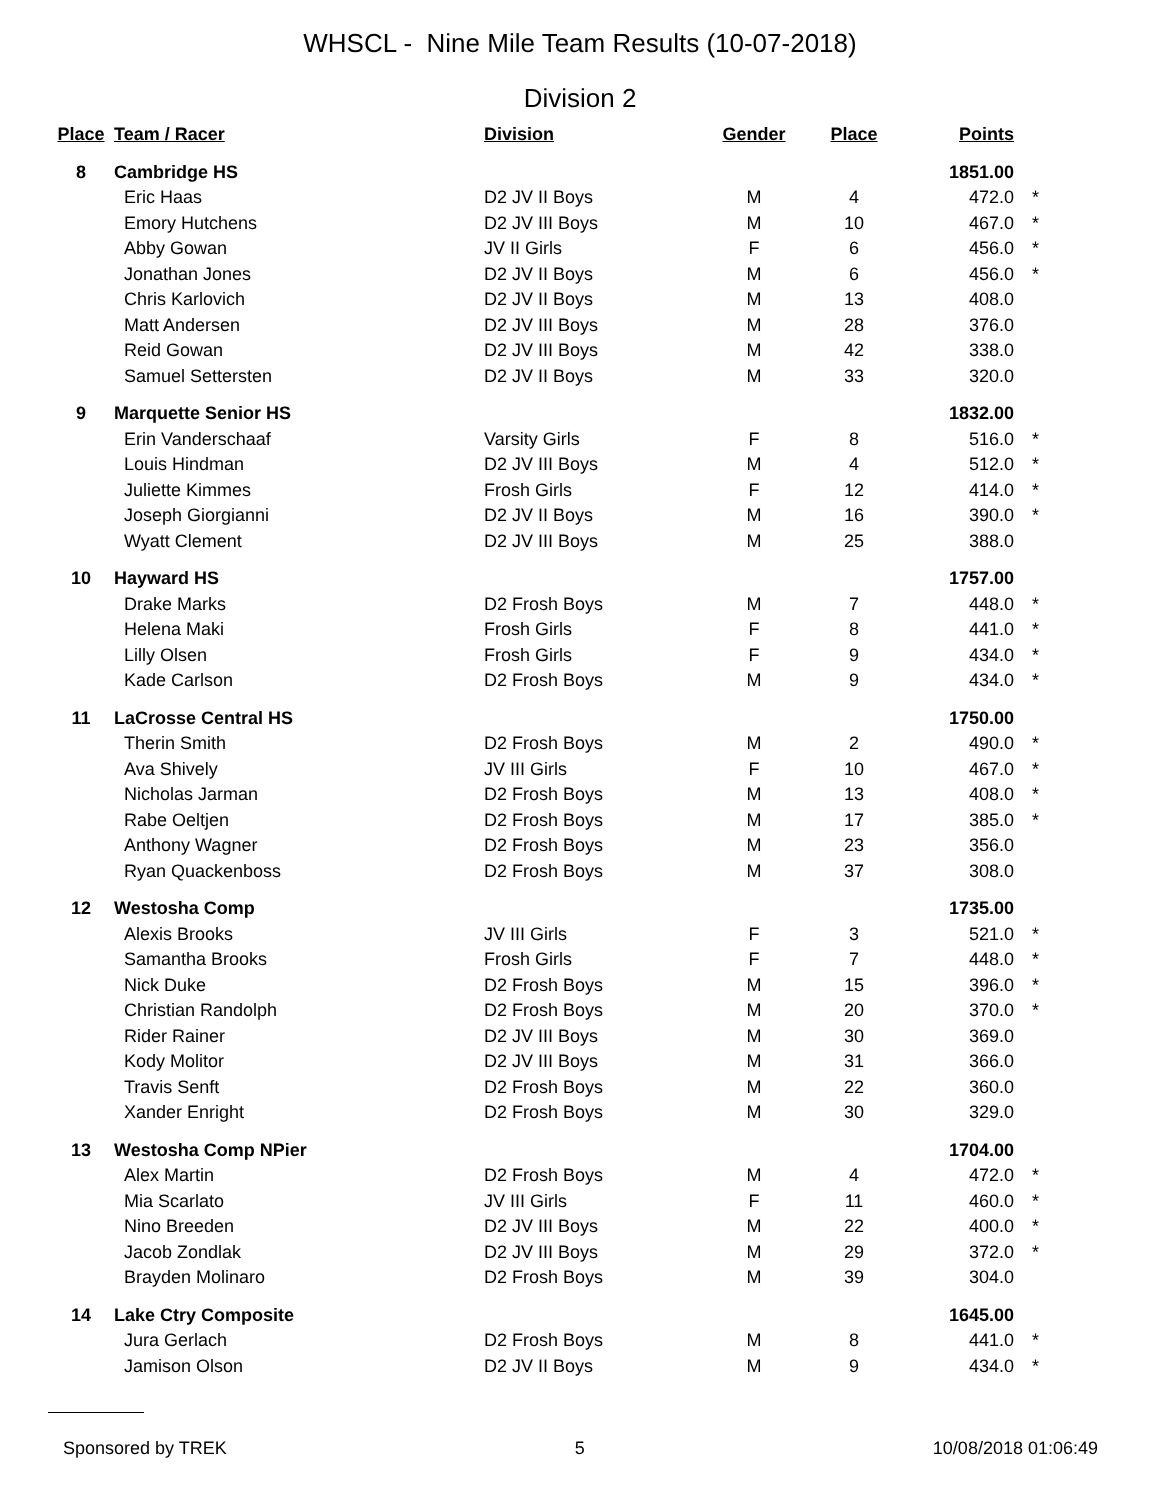WHSCL - Nine Mile Team Results (10-07-2018)
Division 2
| Place | Team / Racer | Division | Gender | Place | Points | |
| --- | --- | --- | --- | --- | --- | --- |
| 8 | Cambridge HS | | | | 1851.00 | |
| | Eric Haas | D2 JV II Boys | M | 4 | 472.0 | * |
| | Emory Hutchens | D2 JV III Boys | M | 10 | 467.0 | * |
| | Abby Gowan | JV II Girls | F | 6 | 456.0 | * |
| | Jonathan Jones | D2 JV II Boys | M | 6 | 456.0 | * |
| | Chris Karlovich | D2 JV II Boys | M | 13 | 408.0 | |
| | Matt Andersen | D2 JV III Boys | M | 28 | 376.0 | |
| | Reid Gowan | D2 JV III Boys | M | 42 | 338.0 | |
| | Samuel Settersten | D2 JV II Boys | M | 33 | 320.0 | |
| 9 | Marquette Senior HS | | | | 1832.00 | |
| | Erin Vanderschaaf | Varsity Girls | F | 8 | 516.0 | * |
| | Louis Hindman | D2 JV III Boys | M | 4 | 512.0 | * |
| | Juliette Kimmes | Frosh Girls | F | 12 | 414.0 | * |
| | Joseph Giorgianni | D2 JV II Boys | M | 16 | 390.0 | * |
| | Wyatt Clement | D2 JV III Boys | M | 25 | 388.0 | |
| 10 | Hayward HS | | | | 1757.00 | |
| | Drake Marks | D2 Frosh Boys | M | 7 | 448.0 | * |
| | Helena Maki | Frosh Girls | F | 8 | 441.0 | * |
| | Lilly Olsen | Frosh Girls | F | 9 | 434.0 | * |
| | Kade Carlson | D2 Frosh Boys | M | 9 | 434.0 | * |
| 11 | LaCrosse Central HS | | | | 1750.00 | |
| | Therin Smith | D2 Frosh Boys | M | 2 | 490.0 | * |
| | Ava Shively | JV III Girls | F | 10 | 467.0 | * |
| | Nicholas Jarman | D2 Frosh Boys | M | 13 | 408.0 | * |
| | Rabe Oeltjen | D2 Frosh Boys | M | 17 | 385.0 | * |
| | Anthony Wagner | D2 Frosh Boys | M | 23 | 356.0 | |
| | Ryan Quackenboss | D2 Frosh Boys | M | 37 | 308.0 | |
| 12 | Westosha Comp | | | | 1735.00 | |
| | Alexis Brooks | JV III Girls | F | 3 | 521.0 | * |
| | Samantha Brooks | Frosh Girls | F | 7 | 448.0 | * |
| | Nick Duke | D2 Frosh Boys | M | 15 | 396.0 | * |
| | Christian Randolph | D2 Frosh Boys | M | 20 | 370.0 | * |
| | Rider Rainer | D2 JV III Boys | M | 30 | 369.0 | |
| | Kody Molitor | D2 JV III Boys | M | 31 | 366.0 | |
| | Travis Senft | D2 Frosh Boys | M | 22 | 360.0 | |
| | Xander Enright | D2 Frosh Boys | M | 30 | 329.0 | |
| 13 | Westosha Comp NPier | | | | 1704.00 | |
| | Alex Martin | D2 Frosh Boys | M | 4 | 472.0 | * |
| | Mia Scarlato | JV III Girls | F | 11 | 460.0 | * |
| | Nino Breeden | D2 JV III Boys | M | 22 | 400.0 | * |
| | Jacob Zondlak | D2 JV III Boys | M | 29 | 372.0 | * |
| | Brayden Molinaro | D2 Frosh Boys | M | 39 | 304.0 | |
| 14 | Lake Ctry Composite | | | | 1645.00 | |
| | Jura Gerlach | D2 Frosh Boys | M | 8 | 441.0 | * |
| | Jamison Olson | D2 JV II Boys | M | 9 | 434.0 | * |
Sponsored by TREK 5 10/08/2018 01:06:49